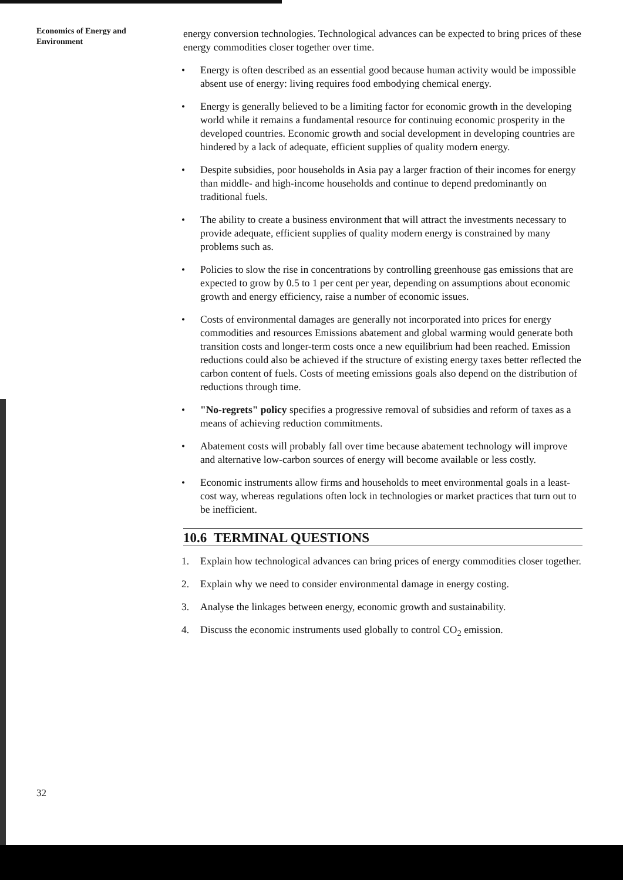Economics of Energy and
Environment
energy conversion technologies. Technological advances can be expected to bring prices of these energy commodities closer together over time.
• Energy is often described as an essential good because human activity would be impossible absent use of energy: living requires food embodying chemical energy.
• Energy is generally believed to be a limiting factor for economic growth in the developing world while it remains a fundamental resource for continuing economic prosperity in the developed countries. Economic growth and social development in developing countries are hindered by a lack of adequate, efficient supplies of quality modern energy.
• Despite subsidies, poor households in Asia pay a larger fraction of their incomes for energy than middle- and high-income households and continue to depend predominantly on traditional fuels.
• The ability to create a business environment that will attract the investments necessary to provide adequate, efficient supplies of quality modern energy is constrained by many problems such as.
• Policies to slow the rise in concentrations by controlling greenhouse gas emissions that are expected to grow by 0.5 to 1 per cent per year, depending on assumptions about economic growth and energy efficiency, raise a number of economic issues.
• Costs of environmental damages are generally not incorporated into prices for energy commodities and resources Emissions abatement and global warming would generate both transition costs and longer-term costs once a new equilibrium had been reached. Emission reductions could also be achieved if the structure of existing energy taxes better reflected the carbon content of fuels. Costs of meeting emissions goals also depend on the distribution of reductions through time.
• "No-regrets" policy specifies a progressive removal of subsidies and reform of taxes as a means of achieving reduction commitments.
• Abatement costs will probably fall over time because abatement technology will improve and alternative low-carbon sources of energy will become available or less costly.
• Economic instruments allow firms and households to meet environmental goals in a least-cost way, whereas regulations often lock in technologies or market practices that turn out to be inefficient.
10.6 TERMINAL QUESTIONS
1. Explain how technological advances can bring prices of energy commodities closer together.
2. Explain why we need to consider environmental damage in energy costing.
3. Analyse the linkages between energy, economic growth and sustainability.
4. Discuss the economic instruments used globally to control CO<sub>2</sub> emission.
32